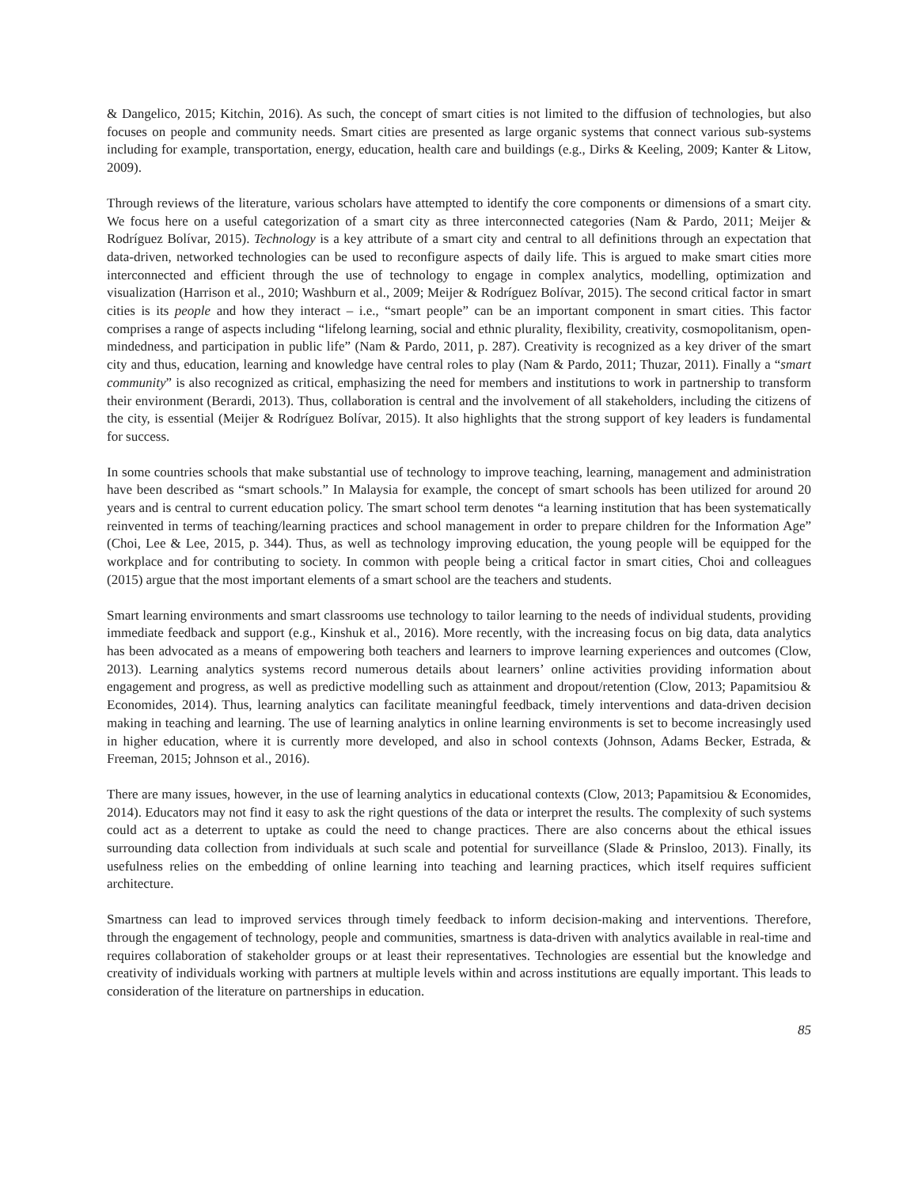& Dangelico, 2015; Kitchin, 2016). As such, the concept of smart cities is not limited to the diffusion of technologies, but also focuses on people and community needs. Smart cities are presented as large organic systems that connect various sub-systems including for example, transportation, energy, education, health care and buildings (e.g., Dirks & Keeling, 2009; Kanter & Litow, 2009).
Through reviews of the literature, various scholars have attempted to identify the core components or dimensions of a smart city. We focus here on a useful categorization of a smart city as three interconnected categories (Nam & Pardo, 2011; Meijer & Rodríguez Bolívar, 2015). Technology is a key attribute of a smart city and central to all definitions through an expectation that data-driven, networked technologies can be used to reconfigure aspects of daily life. This is argued to make smart cities more interconnected and efficient through the use of technology to engage in complex analytics, modelling, optimization and visualization (Harrison et al., 2010; Washburn et al., 2009; Meijer & Rodríguez Bolívar, 2015). The second critical factor in smart cities is its people and how they interact – i.e., “smart people” can be an important component in smart cities. This factor comprises a range of aspects including “lifelong learning, social and ethnic plurality, flexibility, creativity, cosmopolitanism, open-mindedness, and participation in public life” (Nam & Pardo, 2011, p. 287). Creativity is recognized as a key driver of the smart city and thus, education, learning and knowledge have central roles to play (Nam & Pardo, 2011; Thuzar, 2011). Finally a “smart community” is also recognized as critical, emphasizing the need for members and institutions to work in partnership to transform their environment (Berardi, 2013). Thus, collaboration is central and the involvement of all stakeholders, including the citizens of the city, is essential (Meijer & Rodríguez Bolívar, 2015). It also highlights that the strong support of key leaders is fundamental for success.
In some countries schools that make substantial use of technology to improve teaching, learning, management and administration have been described as “smart schools.” In Malaysia for example, the concept of smart schools has been utilized for around 20 years and is central to current education policy. The smart school term denotes “a learning institution that has been systematically reinvented in terms of teaching/learning practices and school management in order to prepare children for the Information Age” (Choi, Lee & Lee, 2015, p. 344). Thus, as well as technology improving education, the young people will be equipped for the workplace and for contributing to society. In common with people being a critical factor in smart cities, Choi and colleagues (2015) argue that the most important elements of a smart school are the teachers and students.
Smart learning environments and smart classrooms use technology to tailor learning to the needs of individual students, providing immediate feedback and support (e.g., Kinshuk et al., 2016). More recently, with the increasing focus on big data, data analytics has been advocated as a means of empowering both teachers and learners to improve learning experiences and outcomes (Clow, 2013). Learning analytics systems record numerous details about learners’ online activities providing information about engagement and progress, as well as predictive modelling such as attainment and dropout/retention (Clow, 2013; Papamitsiou & Economides, 2014). Thus, learning analytics can facilitate meaningful feedback, timely interventions and data-driven decision making in teaching and learning. The use of learning analytics in online learning environments is set to become increasingly used in higher education, where it is currently more developed, and also in school contexts (Johnson, Adams Becker, Estrada, & Freeman, 2015; Johnson et al., 2016).
There are many issues, however, in the use of learning analytics in educational contexts (Clow, 2013; Papamitsiou & Economides, 2014). Educators may not find it easy to ask the right questions of the data or interpret the results. The complexity of such systems could act as a deterrent to uptake as could the need to change practices. There are also concerns about the ethical issues surrounding data collection from individuals at such scale and potential for surveillance (Slade & Prinsloo, 2013). Finally, its usefulness relies on the embedding of online learning into teaching and learning practices, which itself requires sufficient architecture.
Smartness can lead to improved services through timely feedback to inform decision-making and interventions. Therefore, through the engagement of technology, people and communities, smartness is data-driven with analytics available in real-time and requires collaboration of stakeholder groups or at least their representatives. Technologies are essential but the knowledge and creativity of individuals working with partners at multiple levels within and across institutions are equally important. This leads to consideration of the literature on partnerships in education.
85